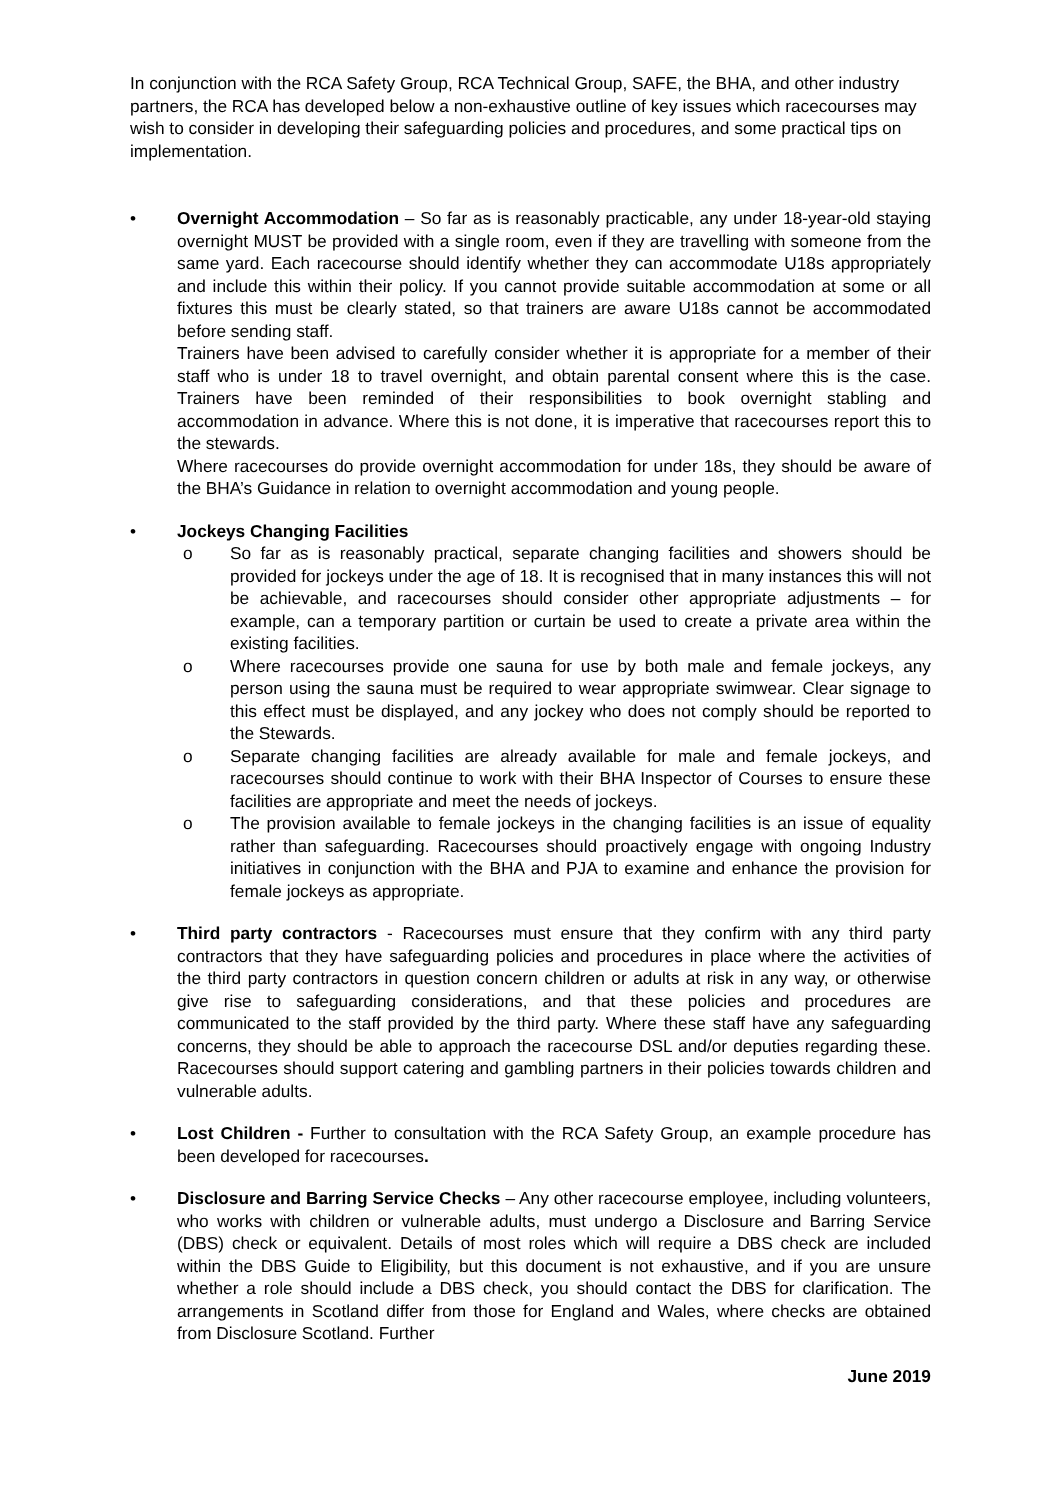In conjunction with the RCA Safety Group, RCA Technical Group, SAFE, the BHA, and other industry partners, the RCA has developed below a non-exhaustive outline of key issues which racecourses may wish to consider in developing their safeguarding policies and procedures, and some practical tips on implementation.
• Overnight Accommodation – So far as is reasonably practicable, any under 18-year-old staying overnight MUST be provided with a single room, even if they are travelling with someone from the same yard. Each racecourse should identify whether they can accommodate U18s appropriately and include this within their policy. If you cannot provide suitable accommodation at some or all fixtures this must be clearly stated, so that trainers are aware U18s cannot be accommodated before sending staff.
Trainers have been advised to carefully consider whether it is appropriate for a member of their staff who is under 18 to travel overnight, and obtain parental consent where this is the case. Trainers have been reminded of their responsibilities to book overnight stabling and accommodation in advance. Where this is not done, it is imperative that racecourses report this to the stewards.
Where racecourses do provide overnight accommodation for under 18s, they should be aware of the BHA’s Guidance in relation to overnight accommodation and young people.
• Jockeys Changing Facilities
o So far as is reasonably practical, separate changing facilities and showers should be provided for jockeys under the age of 18. It is recognised that in many instances this will not be achievable, and racecourses should consider other appropriate adjustments – for example, can a temporary partition or curtain be used to create a private area within the existing facilities.
o Where racecourses provide one sauna for use by both male and female jockeys, any person using the sauna must be required to wear appropriate swimwear. Clear signage to this effect must be displayed, and any jockey who does not comply should be reported to the Stewards.
o Separate changing facilities are already available for male and female jockeys, and racecourses should continue to work with their BHA Inspector of Courses to ensure these facilities are appropriate and meet the needs of jockeys.
o The provision available to female jockeys in the changing facilities is an issue of equality rather than safeguarding. Racecourses should proactively engage with ongoing Industry initiatives in conjunction with the BHA and PJA to examine and enhance the provision for female jockeys as appropriate.
• Third party contractors - Racecourses must ensure that they confirm with any third party contractors that they have safeguarding policies and procedures in place where the activities of the third party contractors in question concern children or adults at risk in any way, or otherwise give rise to safeguarding considerations, and that these policies and procedures are communicated to the staff provided by the third party. Where these staff have any safeguarding concerns, they should be able to approach the racecourse DSL and/or deputies regarding these. Racecourses should support catering and gambling partners in their policies towards children and vulnerable adults.
• Lost Children - Further to consultation with the RCA Safety Group, an example procedure has been developed for racecourses.
• Disclosure and Barring Service Checks – Any other racecourse employee, including volunteers, who works with children or vulnerable adults, must undergo a Disclosure and Barring Service (DBS) check or equivalent. Details of most roles which will require a DBS check are included within the DBS Guide to Eligibility, but this document is not exhaustive, and if you are unsure whether a role should include a DBS check, you should contact the DBS for clarification. The arrangements in Scotland differ from those for England and Wales, where checks are obtained from Disclosure Scotland. Further
June 2019